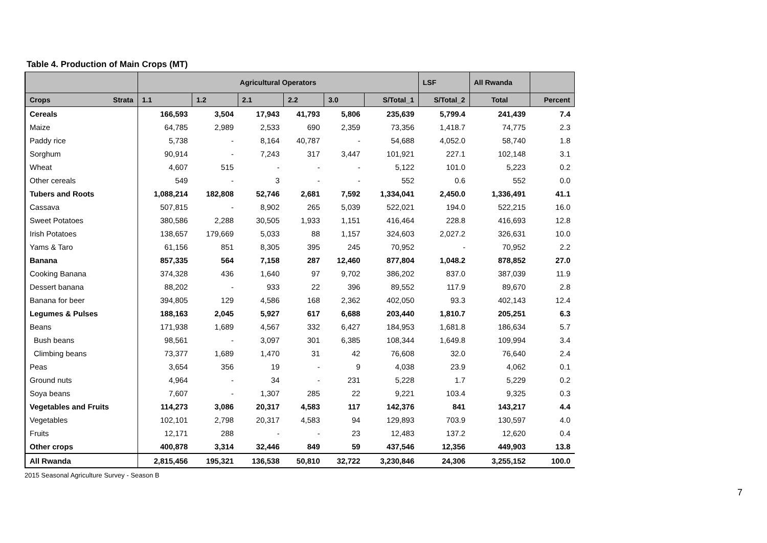Table 4. Production of Main Crops (MT)
| | Agricultural Operators | | | | | | LSF | All Rwanda | |
| --- | --- | --- | --- | --- | --- | --- | --- | --- | --- |
| Crops Strata | 1.1 | 1.2 | 2.1 | 2.2 | 3.0 | S/Total_1 | S/Total_2 | Total | Percent |
| Cereals | 166,593 | 3,504 | 17,943 | 41,793 | 5,806 | 235,639 | 5,799.4 | 241,439 | 7.4 |
| Maize | 64,785 | 2,989 | 2,533 | 690 | 2,359 | 73,356 | 1,418.7 | 74,775 | 2.3 |
| Paddy rice | 5,738 | - | 8,164 | 40,787 | - | 54,688 | 4,052.0 | 58,740 | 1.8 |
| Sorghum | 90,914 | - | 7,243 | 317 | 3,447 | 101,921 | 227.1 | 102,148 | 3.1 |
| Wheat | 4,607 | 515 | - | - | - | 5,122 | 101.0 | 5,223 | 0.2 |
| Other cereals | 549 | - | 3 | - | - | 552 | 0.6 | 552 | 0.0 |
| Tubers and Roots | 1,088,214 | 182,808 | 52,746 | 2,681 | 7,592 | 1,334,041 | 2,450.0 | 1,336,491 | 41.1 |
| Cassava | 507,815 | - | 8,902 | 265 | 5,039 | 522,021 | 194.0 | 522,215 | 16.0 |
| Sweet Potatoes | 380,586 | 2,288 | 30,505 | 1,933 | 1,151 | 416,464 | 228.8 | 416,693 | 12.8 |
| Irish Potatoes | 138,657 | 179,669 | 5,033 | 88 | 1,157 | 324,603 | 2,027.2 | 326,631 | 10.0 |
| Yams & Taro | 61,156 | 851 | 8,305 | 395 | 245 | 70,952 | - | 70,952 | 2.2 |
| Banana | 857,335 | 564 | 7,158 | 287 | 12,460 | 877,804 | 1,048.2 | 878,852 | 27.0 |
| Cooking Banana | 374,328 | 436 | 1,640 | 97 | 9,702 | 386,202 | 837.0 | 387,039 | 11.9 |
| Dessert banana | 88,202 | - | 933 | 22 | 396 | 89,552 | 117.9 | 89,670 | 2.8 |
| Banana for beer | 394,805 | 129 | 4,586 | 168 | 2,362 | 402,050 | 93.3 | 402,143 | 12.4 |
| Legumes & Pulses | 188,163 | 2,045 | 5,927 | 617 | 6,688 | 203,440 | 1,810.7 | 205,251 | 6.3 |
| Beans | 171,938 | 1,689 | 4,567 | 332 | 6,427 | 184,953 | 1,681.8 | 186,634 | 5.7 |
| Bush beans | 98,561 | - | 3,097 | 301 | 6,385 | 108,344 | 1,649.8 | 109,994 | 3.4 |
| Climbing beans | 73,377 | 1,689 | 1,470 | 31 | 42 | 76,608 | 32.0 | 76,640 | 2.4 |
| Peas | 3,654 | 356 | 19 | - | 9 | 4,038 | 23.9 | 4,062 | 0.1 |
| Ground nuts | 4,964 | - | 34 | - | 231 | 5,228 | 1.7 | 5,229 | 0.2 |
| Soya beans | 7,607 | - | 1,307 | 285 | 22 | 9,221 | 103.4 | 9,325 | 0.3 |
| Vegetables and Fruits | 114,273 | 3,086 | 20,317 | 4,583 | 117 | 142,376 | 841 | 143,217 | 4.4 |
| Vegetables | 102,101 | 2,798 | 20,317 | 4,583 | 94 | 129,893 | 703.9 | 130,597 | 4.0 |
| Fruits | 12,171 | 288 | - | - | 23 | 12,483 | 137.2 | 12,620 | 0.4 |
| Other crops | 400,878 | 3,314 | 32,446 | 849 | 59 | 437,546 | 12,356 | 449,903 | 13.8 |
| All Rwanda | 2,815,456 | 195,321 | 136,538 | 50,810 | 32,722 | 3,230,846 | 24,306 | 3,255,152 | 100.0 |
2015 Seasonal Agriculture Survey - Season B
7